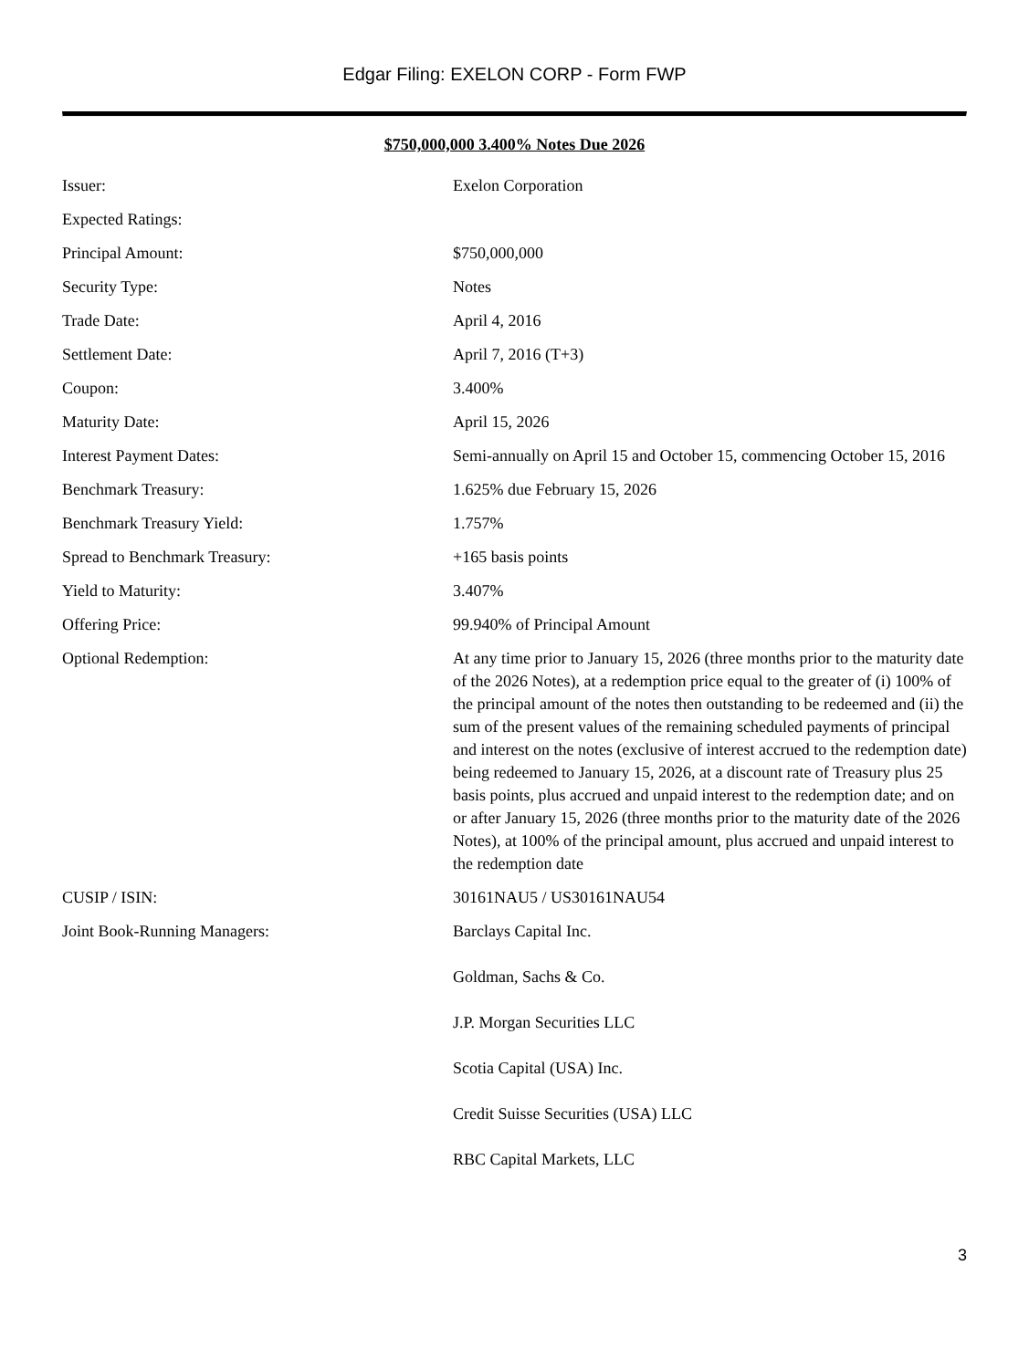Edgar Filing: EXELON CORP - Form FWP
$750,000,000 3.400% Notes Due 2026
| Issuer: | Exelon Corporation |
| Expected Ratings: | |
| Principal Amount: | $750,000,000 |
| Security Type: | Notes |
| Trade Date: | April 4, 2016 |
| Settlement Date: | April 7, 2016 (T+3) |
| Coupon: | 3.400% |
| Maturity Date: | April 15, 2026 |
| Interest Payment Dates: | Semi-annually on April 15 and October 15, commencing October 15, 2016 |
| Benchmark Treasury: | 1.625% due February 15, 2026 |
| Benchmark Treasury Yield: | 1.757% |
| Spread to Benchmark Treasury: | +165 basis points |
| Yield to Maturity: | 3.407% |
| Offering Price: | 99.940% of Principal Amount |
| Optional Redemption: | At any time prior to January 15, 2026 (three months prior to the maturity date of the 2026 Notes), at a redemption price equal to the greater of (i) 100% of the principal amount of the notes then outstanding to be redeemed and (ii) the sum of the present values of the remaining scheduled payments of principal and interest on the notes (exclusive of interest accrued to the redemption date) being redeemed to January 15, 2026, at a discount rate of Treasury plus 25 basis points, plus accrued and unpaid interest to the redemption date; and on or after January 15, 2026 (three months prior to the maturity date of the 2026 Notes), at 100% of the principal amount, plus accrued and unpaid interest to the redemption date |
| CUSIP / ISIN: | 30161NAU5 / US30161NAU54 |
| Joint Book-Running Managers: | Barclays Capital Inc. Goldman, Sachs & Co. J.P. Morgan Securities LLC Scotia Capital (USA) Inc. Credit Suisse Securities (USA) LLC RBC Capital Markets, LLC |
3